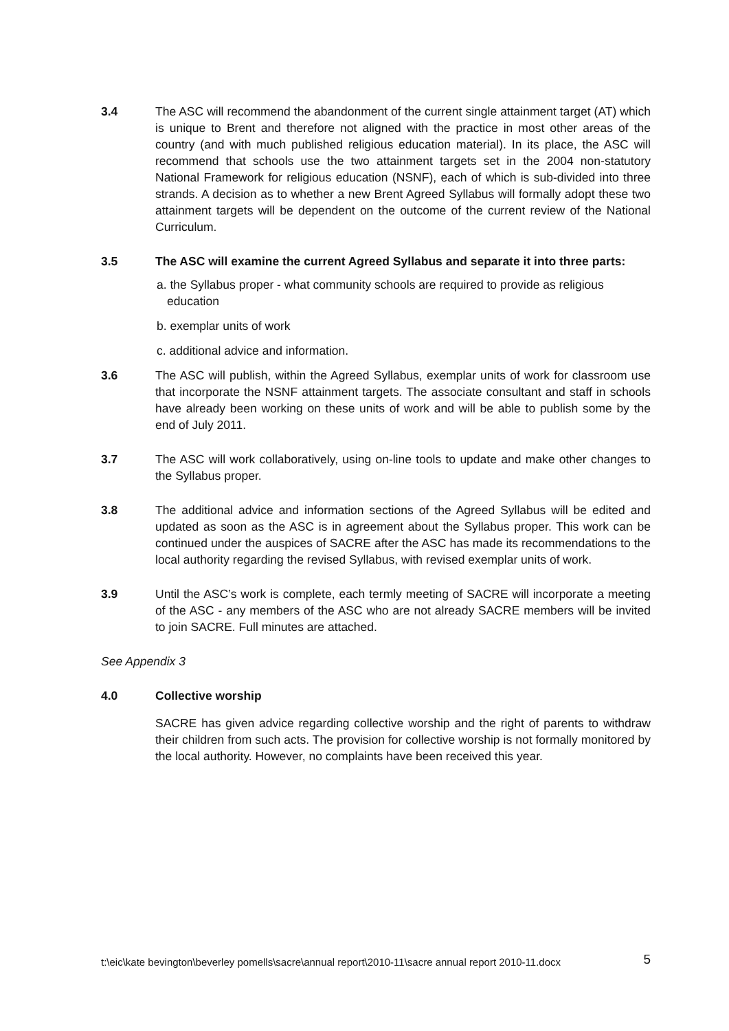3.4 The ASC will recommend the abandonment of the current single attainment target (AT) which is unique to Brent and therefore not aligned with the practice in most other areas of the country (and with much published religious education material). In its place, the ASC will recommend that schools use the two attainment targets set in the 2004 non-statutory National Framework for religious education (NSNF), each of which is sub-divided into three strands. A decision as to whether a new Brent Agreed Syllabus will formally adopt these two attainment targets will be dependent on the outcome of the current review of the National Curriculum.
3.5 The ASC will examine the current Agreed Syllabus and separate it into three parts:
a. the Syllabus proper - what community schools are required to provide as religious education
b. exemplar units of work
c. additional advice and information.
3.6 The ASC will publish, within the Agreed Syllabus, exemplar units of work for classroom use that incorporate the NSNF attainment targets. The associate consultant and staff in schools have already been working on these units of work and will be able to publish some by the end of July 2011.
3.7 The ASC will work collaboratively, using on-line tools to update and make other changes to the Syllabus proper.
3.8 The additional advice and information sections of the Agreed Syllabus will be edited and updated as soon as the ASC is in agreement about the Syllabus proper. This work can be continued under the auspices of SACRE after the ASC has made its recommendations to the local authority regarding the revised Syllabus, with revised exemplar units of work.
3.9 Until the ASC’s work is complete, each termly meeting of SACRE will incorporate a meeting of the ASC - any members of the ASC who are not already SACRE members will be invited to join SACRE. Full minutes are attached.
See Appendix 3
4.0 Collective worship
SACRE has given advice regarding collective worship and the right of parents to withdraw their children from such acts. The provision for collective worship is not formally monitored by the local authority. However, no complaints have been received this year.
t:\eic\kate bevington\beverley pomells\sacre\annual report\2010-11\sacre annual report 2010-11.docx 5